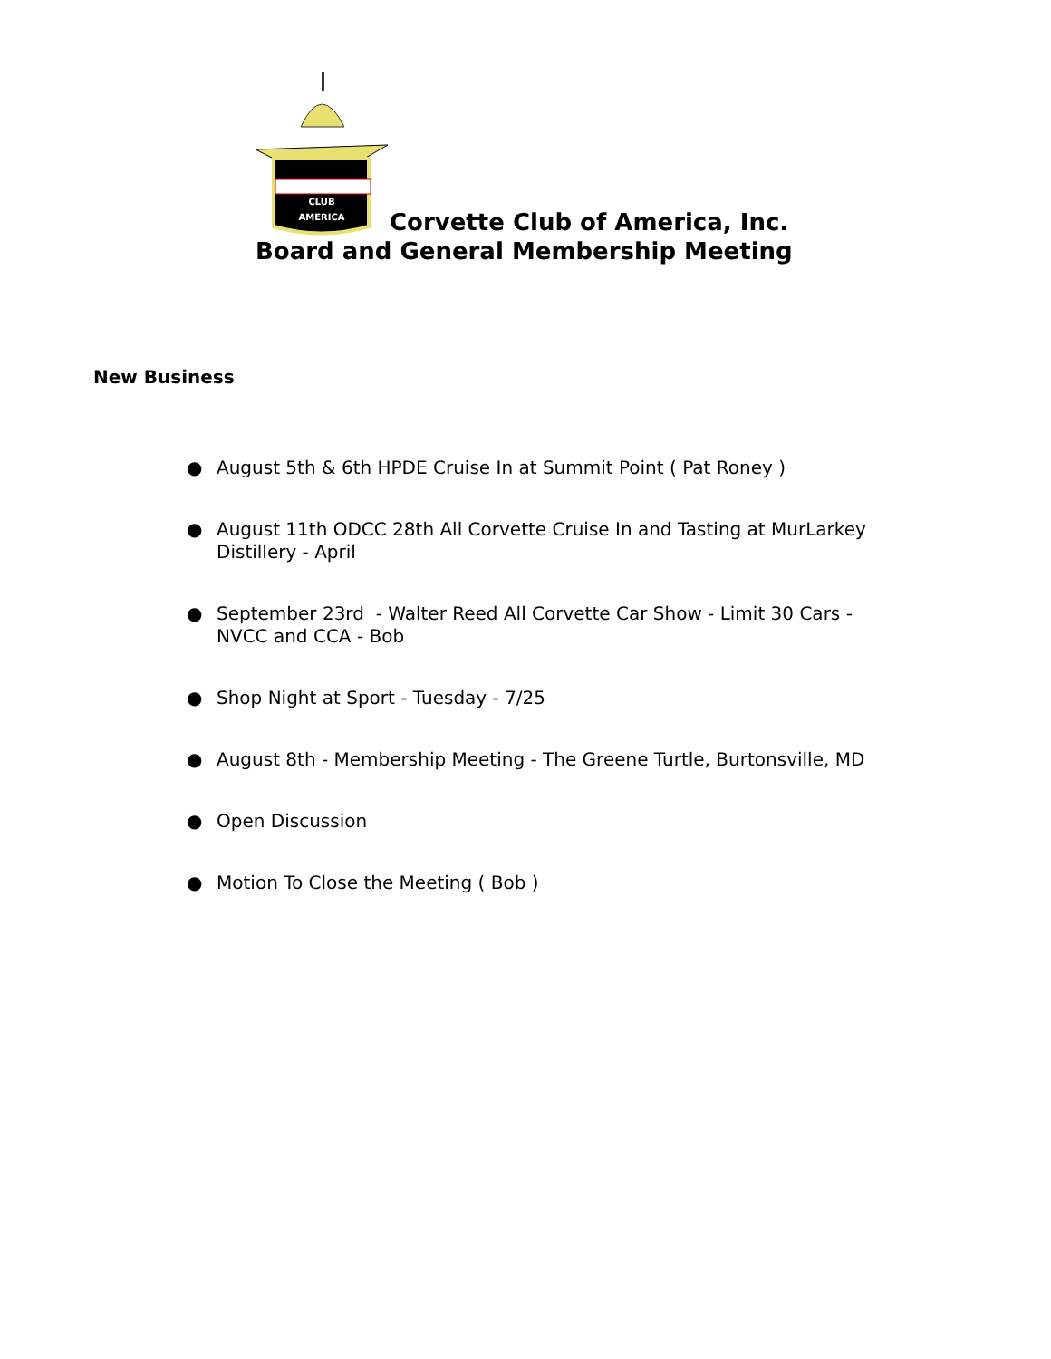CLUB
AMERICA
Corvette Club of America, Inc.
Board and General Membership Meeting
New Business
● August 5th & 6th HPDE Cruise In at Summit Point ( Pat Roney )
● August 11th ODCC 28th All Corvette Cruise In and Tasting at MurLarkey Distillery - April
● September 23rd - Walter Reed All Corvette Car Show - Limit 30 Cars - NVCC and CCA - Bob
● Shop Night at Sport - Tuesday - 7/25
● August 8th - Membership Meeting - The Greene Turtle, Burtonsville, MD
● Open Discussion
● Motion To Close the Meeting ( Bob )